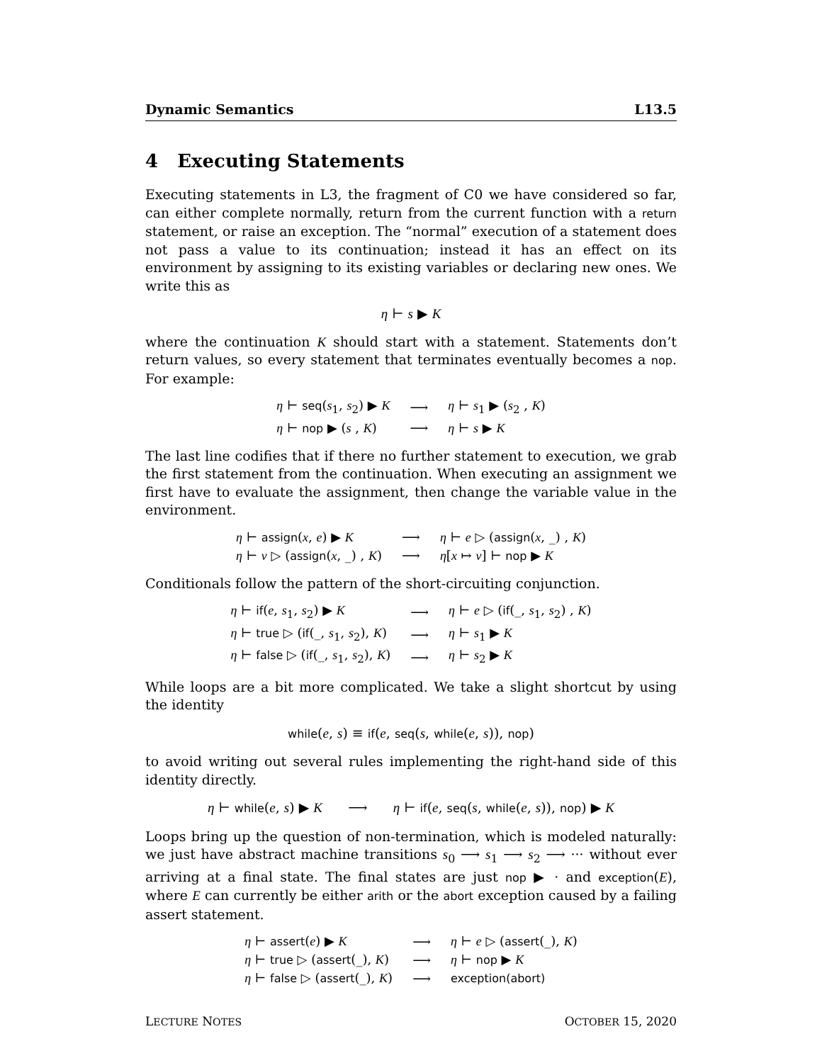Dynamic Semantics L13.5
4 Executing Statements
Executing statements in L3, the fragment of C0 we have considered so far, can either complete normally, return from the current function with a return statement, or raise an exception. The “normal” execution of a statement does not pass a value to its continuation; instead it has an effect on its environment by assigning to its existing variables or declaring new ones. We write this as
η ⊢ s ▶ K
where the continuation K should start with a statement. Statements don’t return values, so every statement that terminates eventually becomes a nop. For example:
| η ⊢ seq ( s<sub>1</sub>, s<sub>2</sub>) ▶ K | ⟶ | η ⊢ s<sub>1</sub> ▶ ( s<sub>2</sub> , K ) |
| η ⊢ nop ▶ ( s , K ) | ⟶ | η ⊢ s ▶ K |
The last line codifies that if there no further statement to execution, we grab the first statement from the continuation. When executing an assignment we first have to evaluate the assignment, then change the variable value in the environment.
| η ⊢ assign ( x , e ) ▶ K | ⟶ | η ⊢ e ▷ ( assign ( x , _) , K ) |
| η ⊢ v ▷ ( assign ( x , _) , K ) | ⟶ | η [ x ↦ v ] ⊢ nop ▶ K |
Conditionals follow the pattern of the short-circuiting conjunction.
| η ⊢ if ( e , s<sub>1</sub>, s<sub>2</sub>) ▶ K | ⟶ | η ⊢ e ▷ ( if (_, s<sub>1</sub>, s<sub>2</sub>) , K ) |
| η ⊢ true ▷ ( if (_, s<sub>1</sub>, s<sub>2</sub>), K ) | ⟶ | η ⊢ s<sub>1</sub> ▶ K |
| η ⊢ false ▷ ( if (_, s<sub>1</sub>, s<sub>2</sub>), K ) | ⟶ | η ⊢ s<sub>2</sub> ▶ K |
While loops are a bit more complicated. We take a slight shortcut by using the identity
while(e, s) ≡ if(e, seq(s, while(e, s)), nop)
to avoid writing out several rules implementing the right-hand side of this identity directly.
η ⊢ while(e, s) ▶ K ⟶ η ⊢ if(e, seq(s, while(e, s)), nop) ▶ K
Loops bring up the question of non-termination, which is modeled naturally: we just have abstract machine transitions s<sub>0</sub> ⟶ s<sub>1</sub> ⟶ s<sub>2</sub> ⟶ ··· without ever arriving at a final state. The final states are just nop ▶ · and exception(E), where E can currently be either arith or the abort exception caused by a failing assert statement.
| η ⊢ assert ( e ) ▶ K | ⟶ | η ⊢ e ▷ ( assert (_), K ) |
| η ⊢ true ▷ ( assert (_), K ) | ⟶ | η ⊢ nop ▶ K |
| η ⊢ false ▷ ( assert (_), K ) | ⟶ | exception(abort) |
LECTURE NOTES OCTOBER 15, 2020